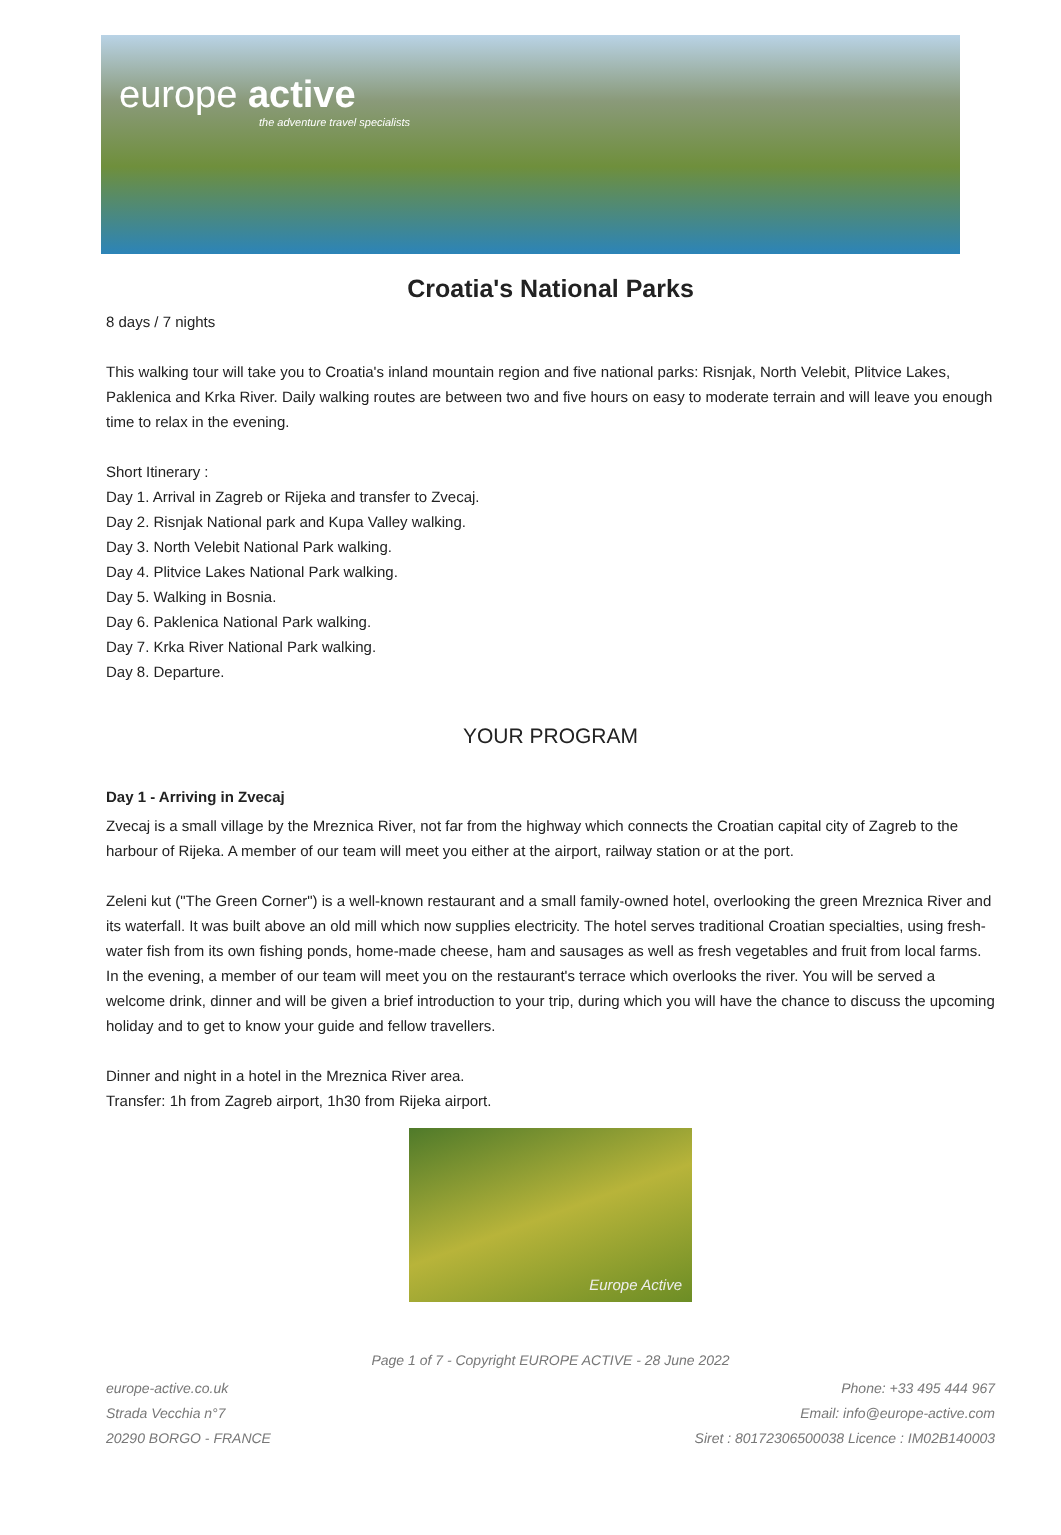europe active
the adventure travel specialists
Croatia's National Parks
8 days / 7 nights
This walking tour will take you to Croatia's inland mountain region and five national parks: Risnjak, North Velebit, Plitvice Lakes, Paklenica and Krka River. Daily walking routes are between two and five hours on easy to moderate terrain and will leave you enough time to relax in the evening.
Short Itinerary :
Day 1. Arrival in Zagreb or Rijeka and transfer to Zvecaj.
Day 2. Risnjak National park and Kupa Valley walking.
Day 3. North Velebit National Park walking.
Day 4. Plitvice Lakes National Park walking.
Day 5. Walking in Bosnia.
Day 6. Paklenica National Park walking.
Day 7. Krka River National Park walking.
Day 8. Departure.
YOUR PROGRAM
Day 1 - Arriving in Zvecaj
Zvecaj is a small village by the Mreznica River, not far from the highway which connects the Croatian capital city of Zagreb to the harbour of Rijeka. A member of our team will meet you either at the airport, railway station or at the port.
Zeleni kut ("The Green Corner") is a well-known restaurant and a small family-owned hotel, overlooking the green Mreznica River and its waterfall. It was built above an old mill which now supplies electricity. The hotel serves traditional Croatian specialties, using fresh-water fish from its own fishing ponds, home-made cheese, ham and sausages as well as fresh vegetables and fruit from local farms. In the evening, a member of our team will meet you on the restaurant's terrace which overlooks the river. You will be served a welcome drink, dinner and will be given a brief introduction to your trip, during which you will have the chance to discuss the upcoming holiday and to get to know your guide and fellow travellers.
Dinner and night in a hotel in the Mreznica River area.
Transfer: 1h from Zagreb airport, 1h30 from Rijeka airport.
Europe Active
Page 1 of 7 - Copyright EUROPE ACTIVE - 28 June 2022
europe-active.co.uk
Strada Vecchia n°7
20290 BORGO - FRANCE
Phone: +33 495 444 967
Email: info@europe-active.com
Siret : 80172306500038 Licence : IM02B140003